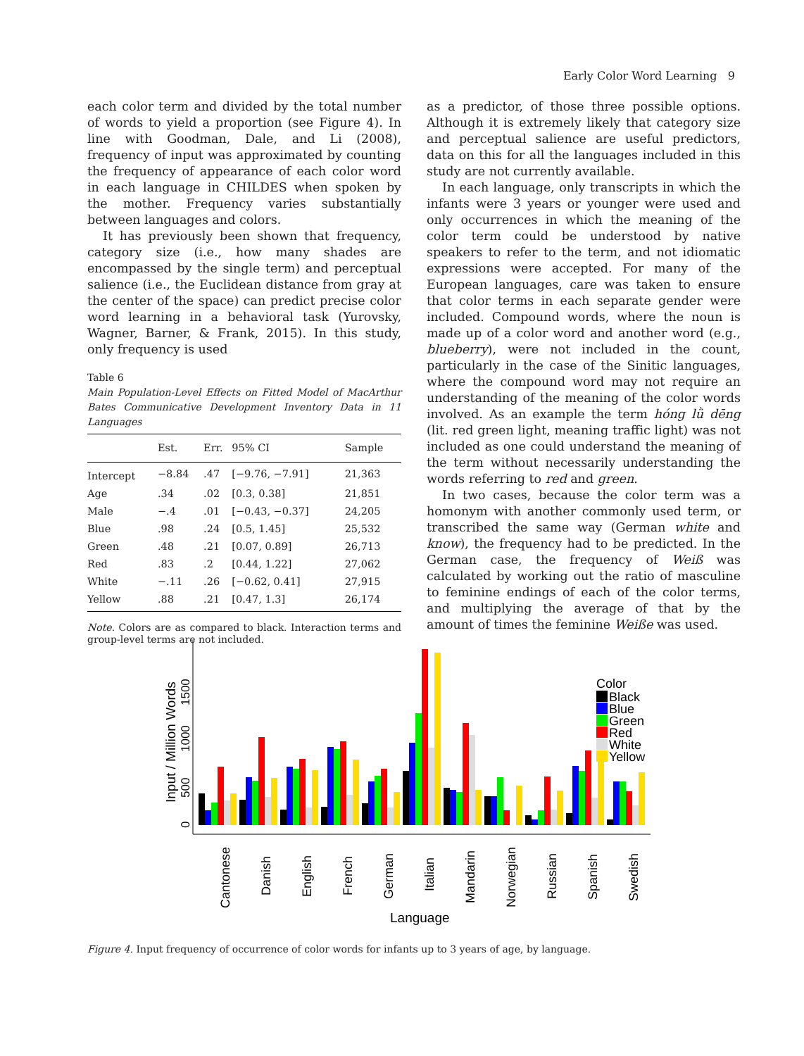Early Color Word Learning 9
each color term and divided by the total number of words to yield a proportion (see Figure 4). In line with Goodman, Dale, and Li (2008), frequency of input was approximated by counting the frequency of appearance of each color word in each language in CHILDES when spoken by the mother. Frequency varies substantially between languages and colors.
It has previously been shown that frequency, category size (i.e., how many shades are encompassed by the single term) and perceptual salience (i.e., the Euclidean distance from gray at the center of the space) can predict precise color word learning in a behavioral task (Yurovsky, Wagner, Barner, & Frank, 2015). In this study, only frequency is used
Table 6
Main Population-Level Effects on Fitted Model of MacArthur Bates Communicative Development Inventory Data in 11 Languages
| | Est. | Err. | 95% CI | Sample |
| --- | --- | --- | --- | --- |
| Intercept | −8.84 | .47 | [−9.76, −7.91] | 21,363 |
| Age | .34 | .02 | [0.3, 0.38] | 21,851 |
| Male | −.4 | .01 | [−0.43, −0.37] | 24,205 |
| Blue | .98 | .24 | [0.5, 1.45] | 25,532 |
| Green | .48 | .21 | [0.07, 0.89] | 26,713 |
| Red | .83 | .2 | [0.44, 1.22] | 27,062 |
| White | −.11 | .26 | [−0.62, 0.41] | 27,915 |
| Yellow | .88 | .21 | [0.47, 1.3] | 26,174 |
Note. Colors are as compared to black. Interaction terms and group-level terms are not included.
as a predictor, of those three possible options. Although it is extremely likely that category size and perceptual salience are useful predictors, data on this for all the languages included in this study are not currently available.
In each language, only transcripts in which the infants were 3 years or younger were used and only occurrences in which the meaning of the color term could be understood by native speakers to refer to the term, and not idiomatic expressions were accepted. For many of the European languages, care was taken to ensure that color terms in each separate gender were included. Compound words, where the noun is made up of a color word and another word (e.g., blueberry), were not included in the count, particularly in the case of the Sinitic languages, where the compound word may not require an understanding of the meaning of the color words involved. As an example the term hóng lǜ dēng (lit. red green light, meaning traffic light) was not included as one could understand the meaning of the term without necessarily understanding the words referring to red and green.
In two cases, because the color term was a homonym with another commonly used term, or transcribed the same way (German white and know), the frequency had to be predicted. In the German case, the frequency of Weiß was calculated by working out the ratio of masculine to feminine endings of each of the color terms, and multiplying the average of that by the amount of times the feminine Weiße was used.
Input / Million Words
0
500
1000
1500
Cantonese
Danish
English
French
German
Italian
Mandarin
Norwegian
Russian
Spanish
Swedish
Language
Color
Black
Blue
Green
Red
White
Yellow
Figure 4. Input frequency of occurrence of color words for infants up to 3 years of age, by language.